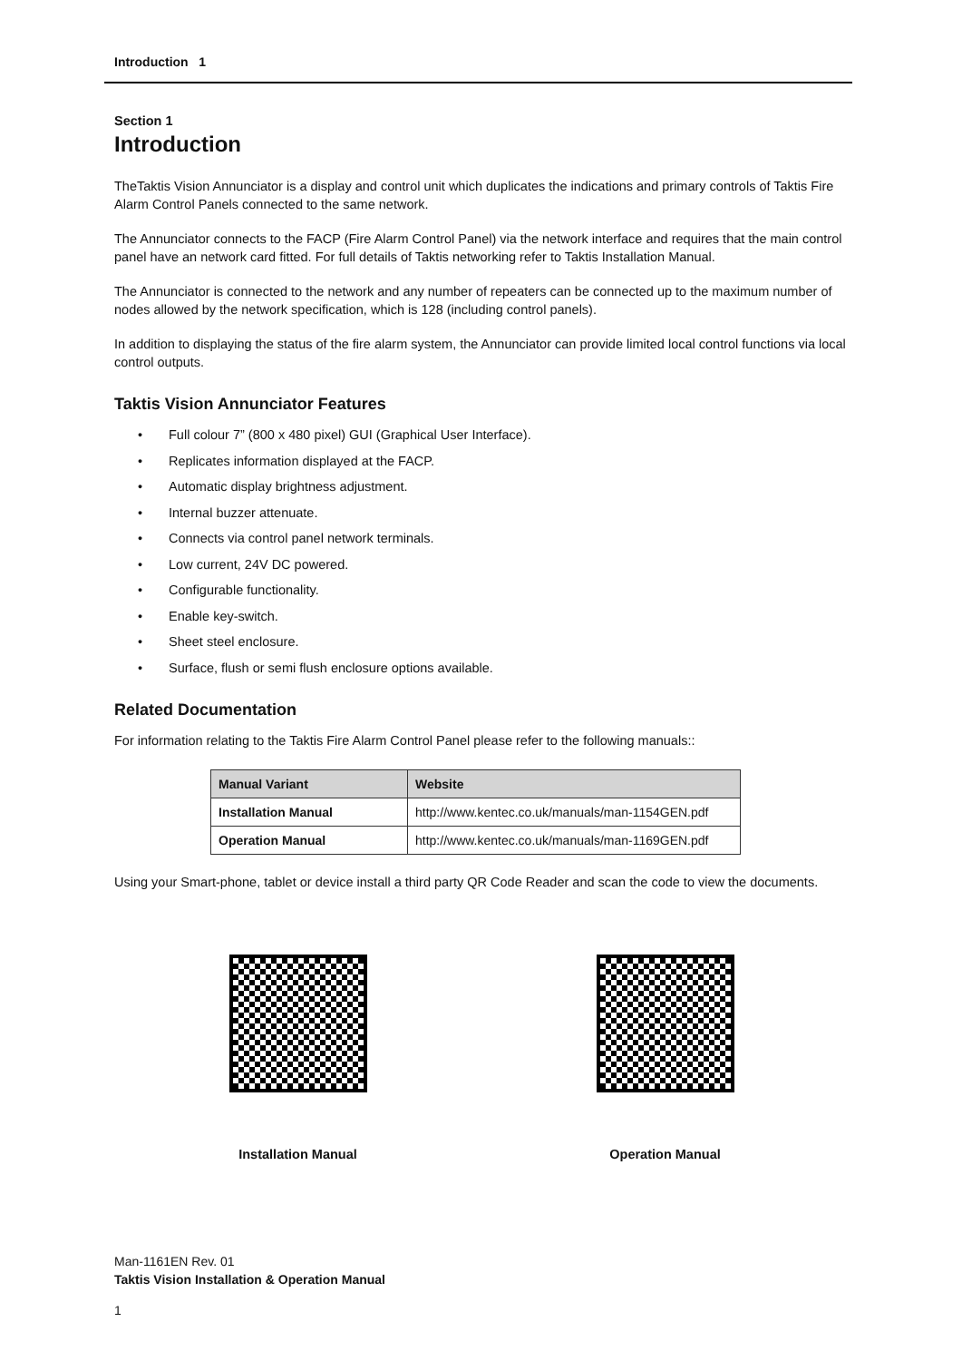Introduction 1
Section 1
Introduction
TheTaktis Vision Annunciator is a display and control unit which duplicates the indications and primary controls of Taktis Fire Alarm Control Panels connected to the same network.
The Annunciator connects to the FACP (Fire Alarm Control Panel) via the network interface and requires that the main control panel have an network card fitted. For full details of Taktis networking refer to Taktis Installation Manual.
The Annunciator is connected to the network and any number of repeaters can be connected up to the maximum number of nodes allowed by the network specification, which is 128 (including control panels).
In addition to displaying the status of the fire alarm system, the Annunciator can provide limited local control functions via local control outputs.
Taktis Vision Annunciator Features
• Full colour 7” (800 x 480 pixel) GUI (Graphical User Interface).
• Replicates information displayed at the FACP.
• Automatic display brightness adjustment.
• Internal buzzer attenuate.
• Connects via control panel network terminals.
• Low current, 24V DC powered.
• Configurable functionality.
• Enable key-switch.
• Sheet steel enclosure.
• Surface, flush or semi flush enclosure options available.
Related Documentation
For information relating to the Taktis Fire Alarm Control Panel please refer to the following manuals::
| Manual Variant | Website |
| --- | --- |
| Installation Manual | http://www.kentec.co.uk/manuals/man-1154GEN.pdf |
| Operation Manual | http://www.kentec.co.uk/manuals/man-1169GEN.pdf |
Using your Smart-phone, tablet or device install a third party QR Code Reader and scan the code to view the documents.
Installation Manual Operation Manual
Man-1161EN Rev. 01
Taktis Vision Installation & Operation Manual
1